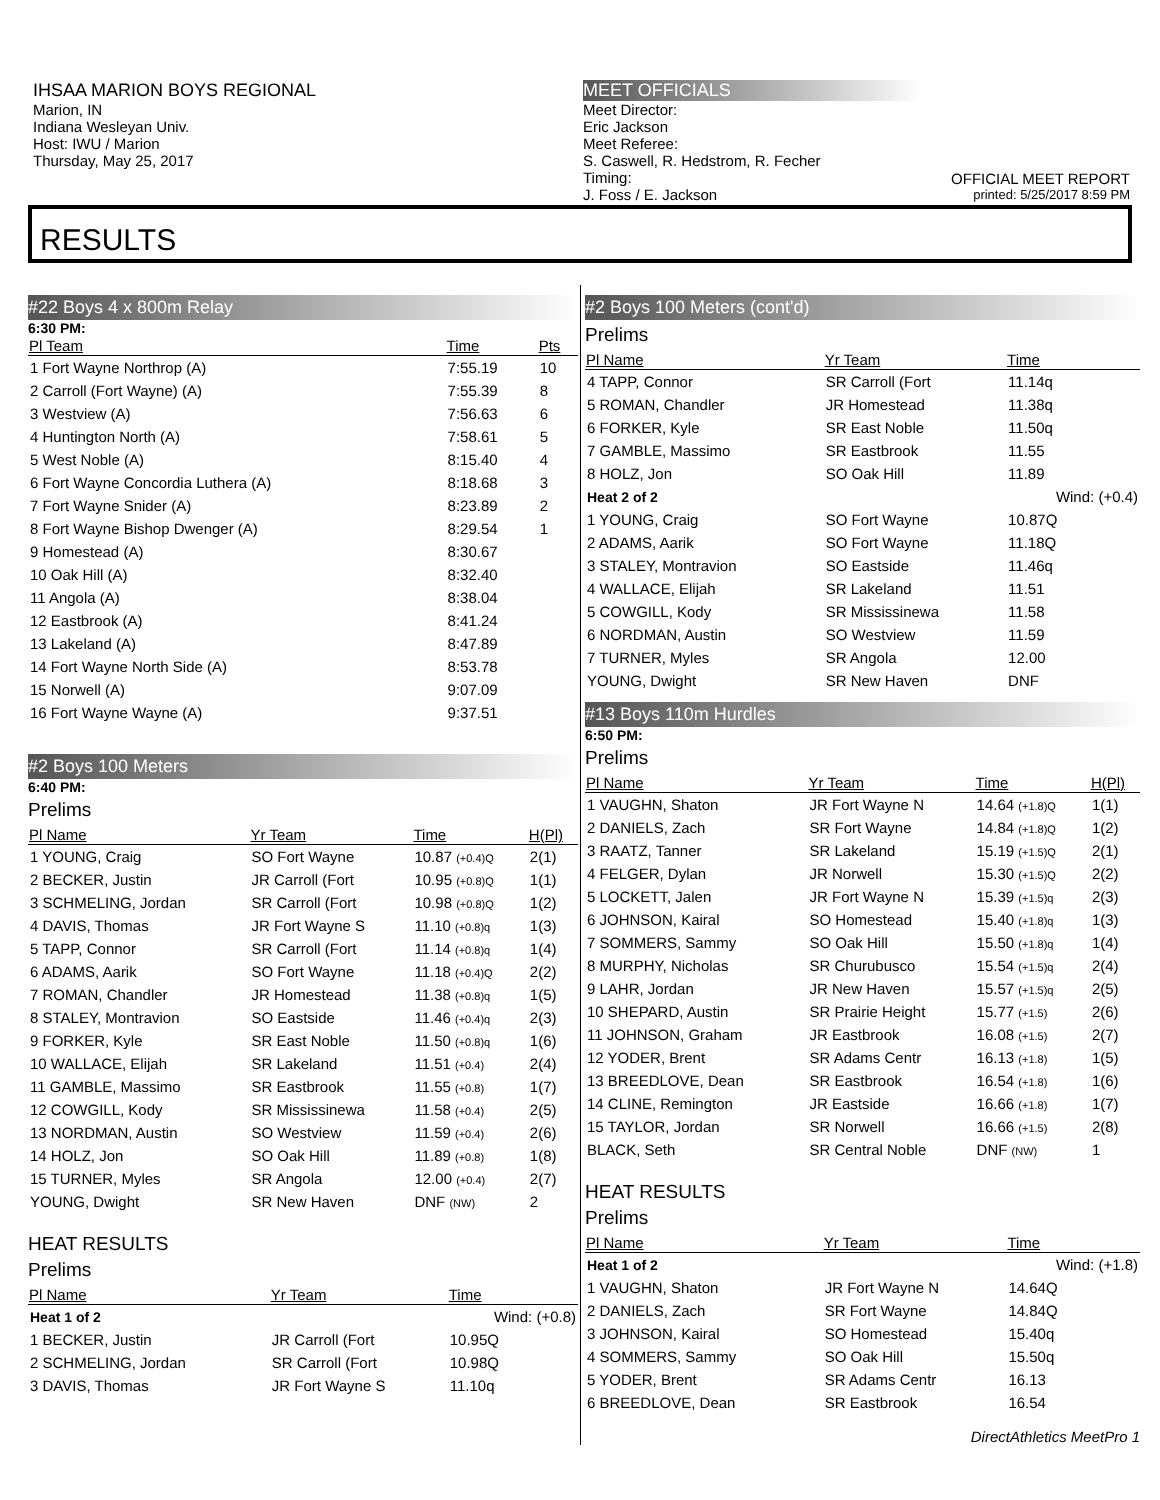IHSAA MARION BOYS REGIONAL
Marion, IN
Indiana Wesleyan Univ.
Host: IWU / Marion
Thursday, May 25, 2017
MEET OFFICIALS
Meet Director:
Eric Jackson
Meet Referee:
S. Caswell, R. Hedstrom, R. Fecher
Timing:
J. Foss / E. Jackson
OFFICIAL MEET REPORT
printed: 5/25/2017 8:59 PM
RESULTS
#22 Boys 4 x 800m Relay
6:30 PM:
| Pl Team | Time | Pts |
| --- | --- | --- |
| 1 Fort Wayne Northrop (A) | 7:55.19 | 10 |
| 2 Carroll (Fort Wayne) (A) | 7:55.39 | 8 |
| 3 Westview (A) | 7:56.63 | 6 |
| 4 Huntington North (A) | 7:58.61 | 5 |
| 5 West Noble (A) | 8:15.40 | 4 |
| 6 Fort Wayne Concordia Luthera (A) | 8:18.68 | 3 |
| 7 Fort Wayne Snider (A) | 8:23.89 | 2 |
| 8 Fort Wayne Bishop Dwenger (A) | 8:29.54 | 1 |
| 9 Homestead (A) | 8:30.67 | |
| 10 Oak Hill (A) | 8:32.40 | |
| 11 Angola (A) | 8:38.04 | |
| 12 Eastbrook (A) | 8:41.24 | |
| 13 Lakeland (A) | 8:47.89 | |
| 14 Fort Wayne North Side (A) | 8:53.78 | |
| 15 Norwell (A) | 9:07.09 | |
| 16 Fort Wayne Wayne (A) | 9:37.51 | |
#2 Boys 100 Meters
6:40 PM:
Prelims
| Pl Name | Yr Team | Time | H(Pl) |
| --- | --- | --- | --- |
| 1 YOUNG, Craig | SO Fort Wayne | 10.87 (+0.4)Q | 2(1) |
| 2 BECKER, Justin | JR Carroll (Fort | 10.95 (+0.8)Q | 1(1) |
| 3 SCHMELING, Jordan | SR Carroll (Fort | 10.98 (+0.8)Q | 1(2) |
| 4 DAVIS, Thomas | JR Fort Wayne S | 11.10 (+0.8)q | 1(3) |
| 5 TAPP, Connor | SR Carroll (Fort | 11.14 (+0.8)q | 1(4) |
| 6 ADAMS, Aarik | SO Fort Wayne | 11.18 (+0.4)Q | 2(2) |
| 7 ROMAN, Chandler | JR Homestead | 11.38 (+0.8)q | 1(5) |
| 8 STALEY, Montravion | SO Eastside | 11.46 (+0.4)q | 2(3) |
| 9 FORKER, Kyle | SR East Noble | 11.50 (+0.8)q | 1(6) |
| 10 WALLACE, Elijah | SR Lakeland | 11.51 (+0.4) | 2(4) |
| 11 GAMBLE, Massimo | SR Eastbrook | 11.55 (+0.8) | 1(7) |
| 12 COWGILL, Kody | SR Mississinewa | 11.58 (+0.4) | 2(5) |
| 13 NORDMAN, Austin | SO Westview | 11.59 (+0.4) | 2(6) |
| 14 HOLZ, Jon | SO Oak Hill | 11.89 (+0.8) | 1(8) |
| 15 TURNER, Myles | SR Angola | 12.00 (+0.4) | 2(7) |
| YOUNG, Dwight | SR New Haven | DNF (NW) | 2 |
HEAT RESULTS
Prelims
| Pl Name | Yr Team | Time |
| --- | --- | --- |
| Heat 1 of 2 | | Wind: (+0.8) |
| 1 BECKER, Justin | JR Carroll (Fort | 10.95Q |
| 2 SCHMELING, Jordan | SR Carroll (Fort | 10.98Q |
| 3 DAVIS, Thomas | JR Fort Wayne S | 11.10q |
#2 Boys 100 Meters (cont'd)
Prelims
| Pl Name | Yr Team | Time |
| --- | --- | --- |
| 4 TAPP, Connor | SR Carroll (Fort | 11.14q |
| 5 ROMAN, Chandler | JR Homestead | 11.38q |
| 6 FORKER, Kyle | SR East Noble | 11.50q |
| 7 GAMBLE, Massimo | SR Eastbrook | 11.55 |
| 8 HOLZ, Jon | SO Oak Hill | 11.89 |
| Heat 2 of 2 | | Wind: (+0.4) |
| 1 YOUNG, Craig | SO Fort Wayne | 10.87Q |
| 2 ADAMS, Aarik | SO Fort Wayne | 11.18Q |
| 3 STALEY, Montravion | SO Eastside | 11.46q |
| 4 WALLACE, Elijah | SR Lakeland | 11.51 |
| 5 COWGILL, Kody | SR Mississinewa | 11.58 |
| 6 NORDMAN, Austin | SO Westview | 11.59 |
| 7 TURNER, Myles | SR Angola | 12.00 |
| YOUNG, Dwight | SR New Haven | DNF |
#13 Boys 110m Hurdles
6:50 PM:
Prelims
| Pl Name | Yr Team | Time | H(Pl) |
| --- | --- | --- | --- |
| 1 VAUGHN, Shaton | JR Fort Wayne N | 14.64 (+1.8)Q | 1(1) |
| 2 DANIELS, Zach | SR Fort Wayne | 14.84 (+1.8)Q | 1(2) |
| 3 RAATZ, Tanner | SR Lakeland | 15.19 (+1.5)Q | 2(1) |
| 4 FELGER, Dylan | JR Norwell | 15.30 (+1.5)Q | 2(2) |
| 5 LOCKETT, Jalen | JR Fort Wayne N | 15.39 (+1.5)q | 2(3) |
| 6 JOHNSON, Kairal | SO Homestead | 15.40 (+1.8)q | 1(3) |
| 7 SOMMERS, Sammy | SO Oak Hill | 15.50 (+1.8)q | 1(4) |
| 8 MURPHY, Nicholas | SR Churubusco | 15.54 (+1.5)q | 2(4) |
| 9 LAHR, Jordan | JR New Haven | 15.57 (+1.5)q | 2(5) |
| 10 SHEPARD, Austin | SR Prairie Height | 15.77 (+1.5) | 2(6) |
| 11 JOHNSON, Graham | JR Eastbrook | 16.08 (+1.5) | 2(7) |
| 12 YODER, Brent | SR Adams Centr | 16.13 (+1.8) | 1(5) |
| 13 BREEDLOVE, Dean | SR Eastbrook | 16.54 (+1.8) | 1(6) |
| 14 CLINE, Remington | JR Eastside | 16.66 (+1.8) | 1(7) |
| 15 TAYLOR, Jordan | SR Norwell | 16.66 (+1.5) | 2(8) |
| BLACK, Seth | SR Central Noble | DNF (NW) | 1 |
HEAT RESULTS
Prelims
| Pl Name | Yr Team | Time |
| --- | --- | --- |
| Heat 1 of 2 | | Wind: (+1.8) |
| 1 VAUGHN, Shaton | JR Fort Wayne N | 14.64Q |
| 2 DANIELS, Zach | SR Fort Wayne | 14.84Q |
| 3 JOHNSON, Kairal | SO Homestead | 15.40q |
| 4 SOMMERS, Sammy | SO Oak Hill | 15.50q |
| 5 YODER, Brent | SR Adams Centr | 16.13 |
| 6 BREEDLOVE, Dean | SR Eastbrook | 16.54 |
DirectAthletics MeetPro 1